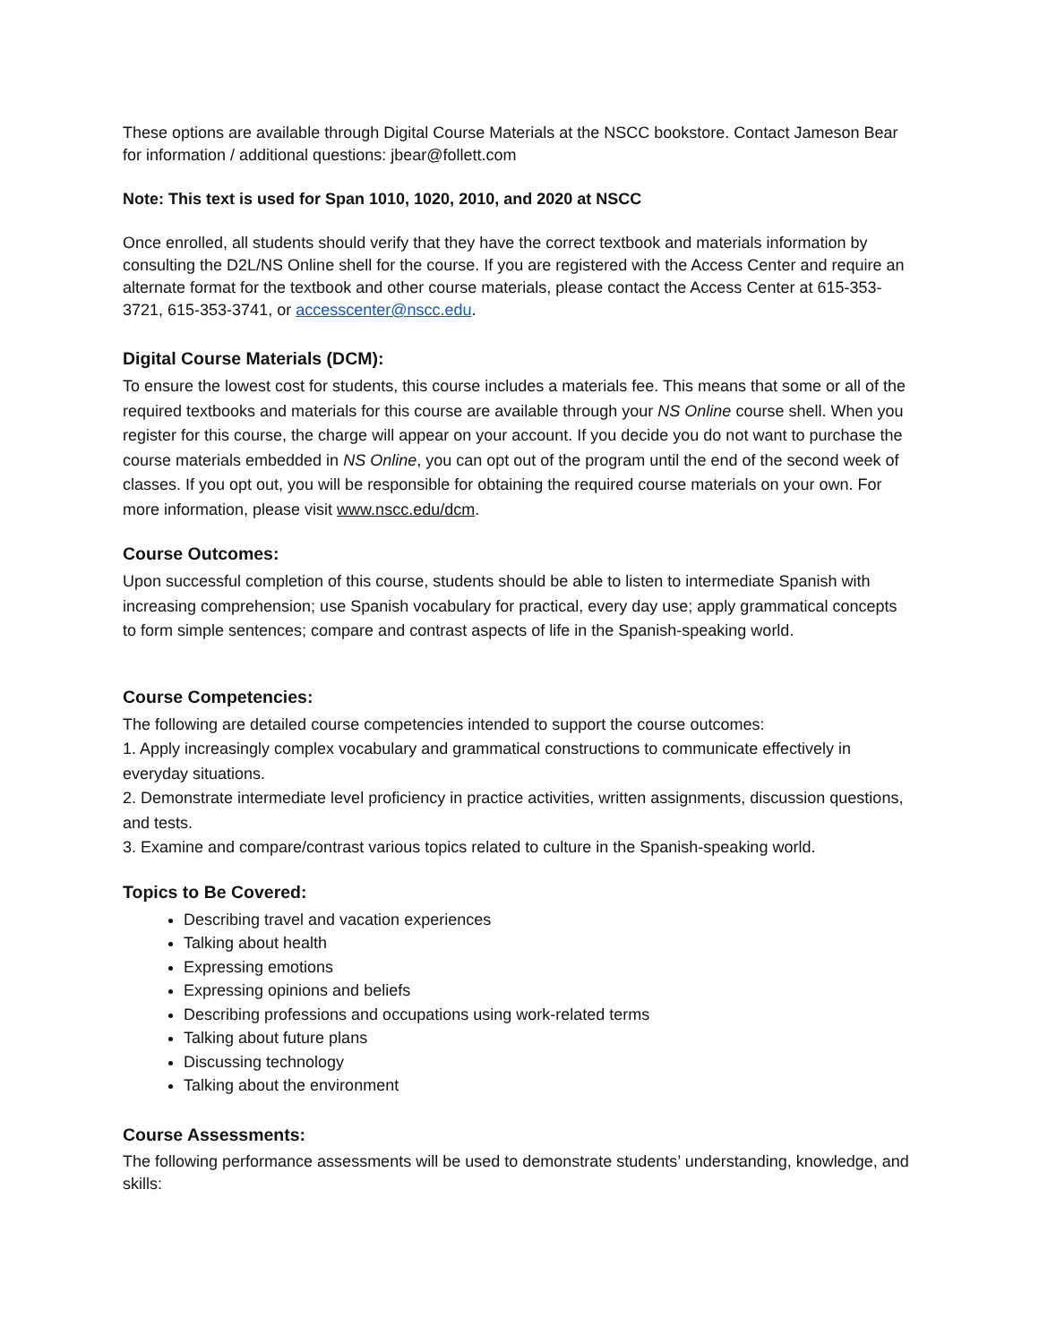These options are available through Digital Course Materials at the NSCC bookstore. Contact Jameson Bear for information / additional questions: jbear@follett.com
Note: This text is used for Span 1010, 1020, 2010, and 2020 at NSCC
Once enrolled, all students should verify that they have the correct textbook and materials information by consulting the D2L/NS Online shell for the course. If you are registered with the Access Center and require an alternate format for the textbook and other course materials, please contact the Access Center at 615-353-3721, 615-353-3741, or accesscenter@nscc.edu.
Digital Course Materials (DCM):
To ensure the lowest cost for students, this course includes a materials fee. This means that some or all of the required textbooks and materials for this course are available through your NS Online course shell. When you register for this course, the charge will appear on your account. If you decide you do not want to purchase the course materials embedded in NS Online, you can opt out of the program until the end of the second week of classes. If you opt out, you will be responsible for obtaining the required course materials on your own. For more information, please visit www.nscc.edu/dcm.
Course Outcomes:
Upon successful completion of this course, students should be able to listen to intermediate Spanish with increasing comprehension; use Spanish vocabulary for practical, every day use; apply grammatical concepts to form simple sentences; compare and contrast aspects of life in the Spanish-speaking world.
Course Competencies:
The following are detailed course competencies intended to support the course outcomes:
1. Apply increasingly complex vocabulary and grammatical constructions to communicate effectively in everyday situations.
2. Demonstrate intermediate level proficiency in practice activities, written assignments, discussion questions, and tests.
3. Examine and compare/contrast various topics related to culture in the Spanish-speaking world.
Topics to Be Covered:
Describing travel and vacation experiences
Talking about health
Expressing emotions
Expressing opinions and beliefs
Describing professions and occupations using work-related terms
Talking about future plans
Discussing technology
Talking about the environment
Course Assessments:
The following performance assessments will be used to demonstrate students’ understanding, knowledge, and skills: